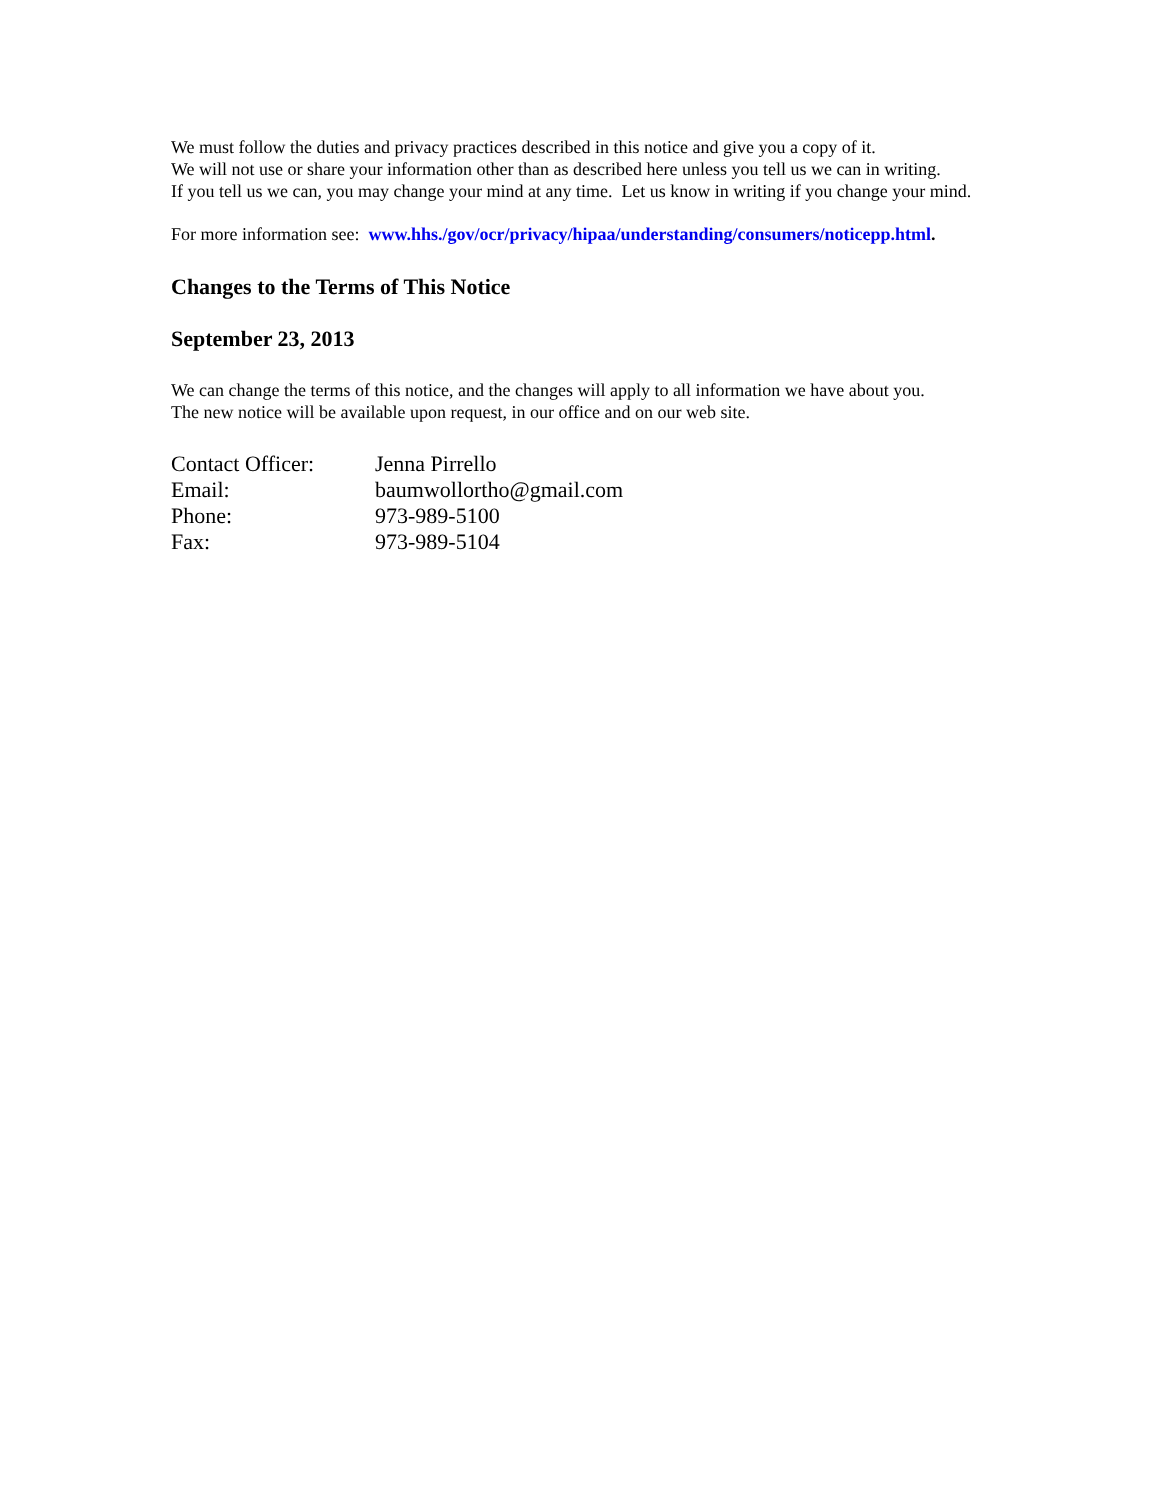We must follow the duties and privacy practices described in this notice and give you a copy of it.
We will not use or share your information other than as described here unless you tell us we can in writing.
If you tell us we can, you may change your mind at any time. Let us know in writing if you change your mind.
For more information see: www.hhs./gov/ocr/privacy/hipaa/understanding/consumers/noticepp.html.
Changes to the Terms of This Notice
September 23, 2013
We can change the terms of this notice, and the changes will apply to all information we have about you.
The new notice will be available upon request, in our office and on our web site.
Contact Officer: Jenna Pirrello
Email: baumwollortho@gmail.com
Phone: 973-989-5100
Fax: 973-989-5104